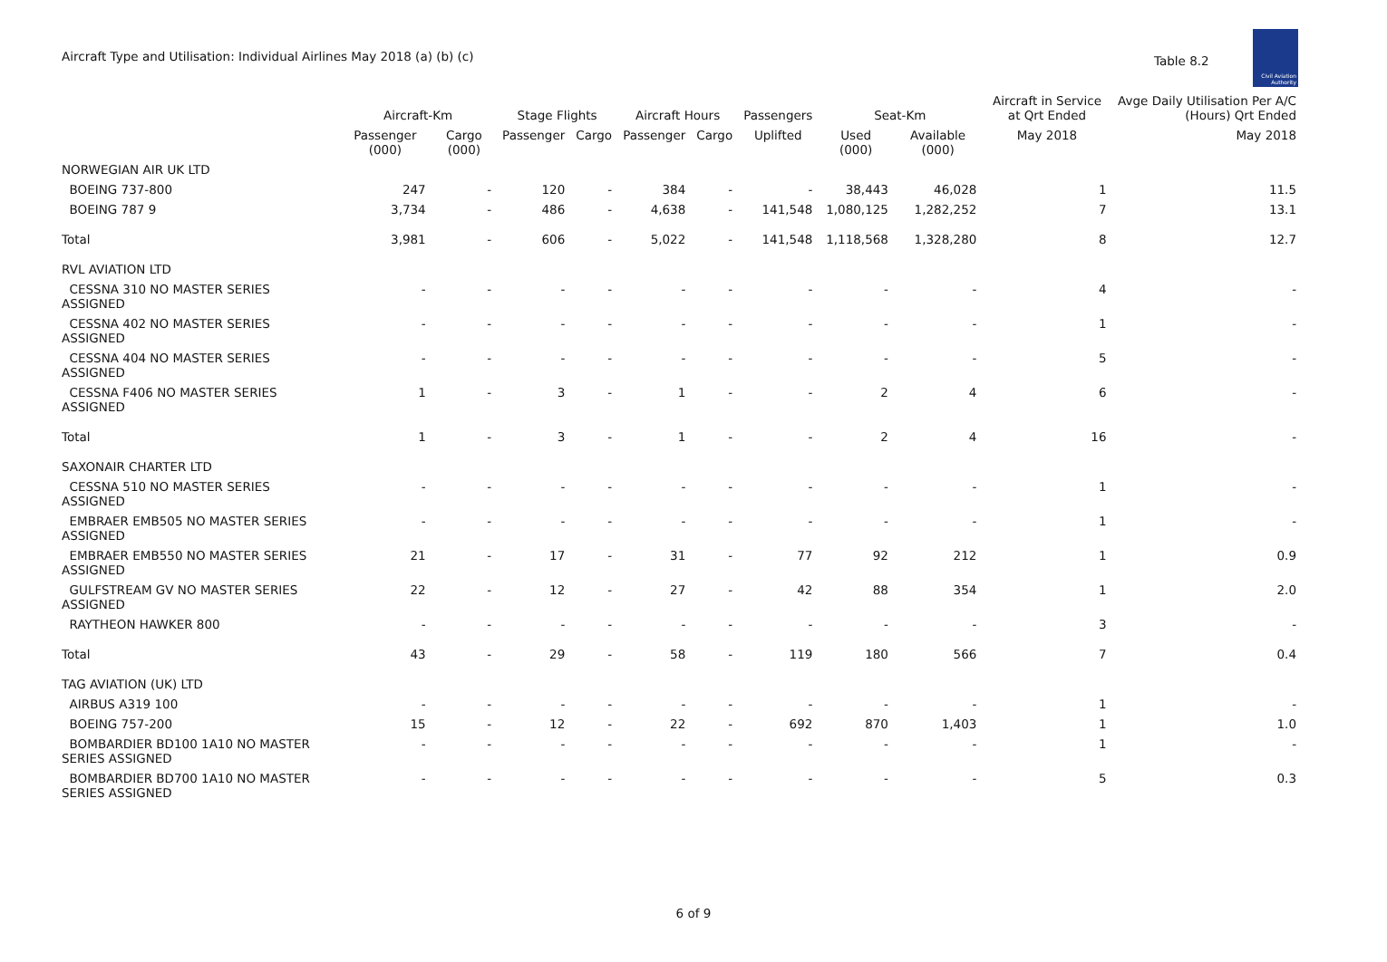Aircraft Type and Utilisation: Individual Airlines May 2018 (a) (b) (c)
Table 8.2
Civil Aviation Authority
| | Aircraft-Km | | Stage Flights | | Aircraft Hours | | Passengers | Seat-Km | | Aircraft in Service at Qrt Ended | Avge Daily Utilisation Per A/C (Hours) Qrt Ended |
| --- | --- | --- | --- | --- | --- | --- | --- | --- | --- | --- | --- |
| | Passenger (000) | Cargo (000) | Passenger | Cargo | Passenger | Cargo | Uplifted | Used (000) | Available (000) | May 2018 | May 2018 |
| NORWEGIAN AIR UK LTD | | | | | | | | | | | |
| BOEING 737-800 | 247 | - | 120 | - | 384 | - | - | 38,443 | 46,028 | 1 | 11.5 |
| BOEING 787 9 | 3,734 | - | 486 | - | 4,638 | - | 141,548 | 1,080,125 | 1,282,252 | 7 | 13.1 |
| Total | 3,981 | - | 606 | - | 5,022 | - | 141,548 | 1,118,568 | 1,328,280 | 8 | 12.7 |
| RVL AVIATION LTD | | | | | | | | | | | |
| CESSNA 310 NO MASTER SERIES ASSIGNED | - | - | - | - | - | - | - | - | - | 4 | - |
| CESSNA 402 NO MASTER SERIES ASSIGNED | - | - | - | - | - | - | - | - | - | 1 | - |
| CESSNA 404 NO MASTER SERIES ASSIGNED | - | - | - | - | - | - | - | - | - | 5 | - |
| CESSNA F406 NO MASTER SERIES ASSIGNED | 1 | - | 3 | - | 1 | - | - | 2 | 4 | 6 | - |
| Total | 1 | - | 3 | - | 1 | - | - | 2 | 4 | 16 | - |
| SAXONAIR CHARTER LTD | | | | | | | | | | | |
| CESSNA 510 NO MASTER SERIES ASSIGNED | - | - | - | - | - | - | - | - | - | 1 | - |
| EMBRAER EMB505 NO MASTER SERIES ASSIGNED | - | - | - | - | - | - | - | - | - | 1 | - |
| EMBRAER EMB550 NO MASTER SERIES ASSIGNED | 21 | - | 17 | - | 31 | - | 77 | 92 | 212 | 1 | 0.9 |
| GULFSTREAM GV NO MASTER SERIES ASSIGNED | 22 | - | 12 | - | 27 | - | 42 | 88 | 354 | 1 | 2.0 |
| RAYTHEON HAWKER 800 | - | - | - | - | - | - | - | - | - | 3 | - |
| Total | 43 | - | 29 | - | 58 | - | 119 | 180 | 566 | 7 | 0.4 |
| TAG AVIATION (UK) LTD | | | | | | | | | | | |
| AIRBUS A319 100 | - | - | - | - | - | - | - | - | - | 1 | - |
| BOEING 757-200 | 15 | - | 12 | - | 22 | - | 692 | 870 | 1,403 | 1 | 1.0 |
| BOMBARDIER BD100 1A10 NO MASTER SERIES ASSIGNED | - | - | - | - | - | - | - | - | - | 1 | - |
| BOMBARDIER BD700 1A10 NO MASTER SERIES ASSIGNED | - | - | - | - | - | - | - | - | - | 5 | 0.3 |
6 of 9